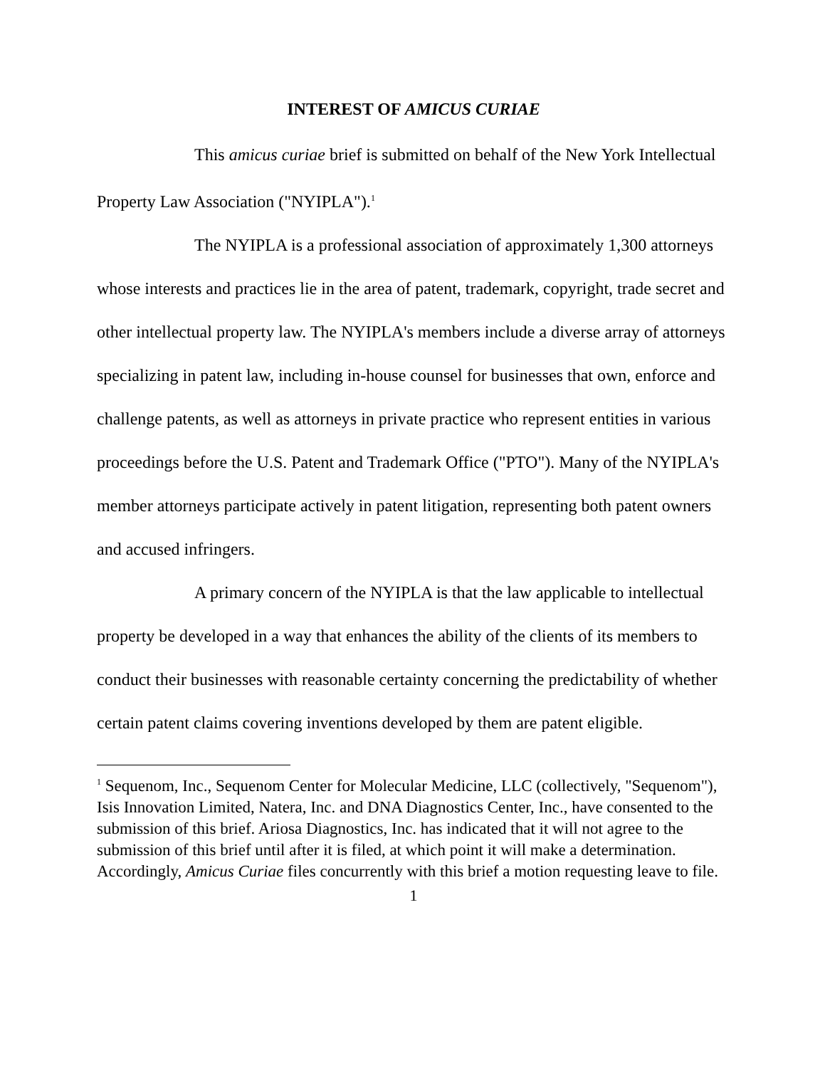INTEREST OF AMICUS CURIAE
This amicus curiae brief is submitted on behalf of the New York Intellectual Property Law Association ("NYIPLA").<sup>1</sup>
The NYIPLA is a professional association of approximately 1,300 attorneys whose interests and practices lie in the area of patent, trademark, copyright, trade secret and other intellectual property law. The NYIPLA's members include a diverse array of attorneys specializing in patent law, including in-house counsel for businesses that own, enforce and challenge patents, as well as attorneys in private practice who represent entities in various proceedings before the U.S. Patent and Trademark Office ("PTO"). Many of the NYIPLA's member attorneys participate actively in patent litigation, representing both patent owners and accused infringers.
A primary concern of the NYIPLA is that the law applicable to intellectual property be developed in a way that enhances the ability of the clients of its members to conduct their businesses with reasonable certainty concerning the predictability of whether certain patent claims covering inventions developed by them are patent eligible.
<sup>1</sup> Sequenom, Inc., Sequenom Center for Molecular Medicine, LLC (collectively, "Sequenom"), Isis Innovation Limited, Natera, Inc. and DNA Diagnostics Center, Inc., have consented to the submission of this brief. Ariosa Diagnostics, Inc. has indicated that it will not agree to the submission of this brief until after it is filed, at which point it will make a determination. Accordingly, Amicus Curiae files concurrently with this brief a motion requesting leave to file.
1